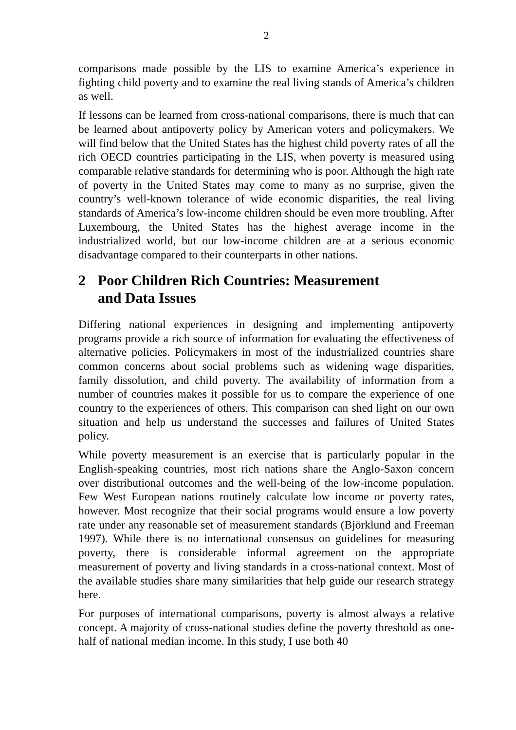2
comparisons made possible by the LIS to examine America’s experience in fighting child poverty and to examine the real living stands of America’s children as well.
If lessons can be learned from cross-national comparisons, there is much that can be learned about antipoverty policy by American voters and policymakers. We will find below that the United States has the highest child poverty rates of all the rich OECD countries participating in the LIS, when poverty is measured using comparable relative standards for determining who is poor. Although the high rate of poverty in the United States may come to many as no surprise, given the country’s well-known tolerance of wide economic disparities, the real living standards of America’s low-income children should be even more troubling. After Luxembourg, the United States has the highest average income in the industrialized world, but our low-income children are at a serious economic disadvantage compared to their counterparts in other nations.
2 Poor Children Rich Countries: Measurement
and Data Issues
Differing national experiences in designing and implementing antipoverty programs provide a rich source of information for evaluating the effectiveness of alternative policies. Policymakers in most of the industrialized countries share common concerns about social problems such as widening wage disparities, family dissolution, and child poverty. The availability of information from a number of countries makes it possible for us to compare the experience of one country to the experiences of others. This comparison can shed light on our own situation and help us understand the successes and failures of United States policy.
While poverty measurement is an exercise that is particularly popular in the English-speaking countries, most rich nations share the Anglo-Saxon concern over distributional outcomes and the well-being of the low-income population. Few West European nations routinely calculate low income or poverty rates, however. Most recognize that their social programs would ensure a low poverty rate under any reasonable set of measurement standards (Björklund and Freeman 1997). While there is no international consensus on guidelines for measuring poverty, there is considerable informal agreement on the appropriate measurement of poverty and living standards in a cross-national context. Most of the available studies share many similarities that help guide our research strategy here.
For purposes of international comparisons, poverty is almost always a relative concept. A majority of cross-national studies define the poverty threshold as one-half of national median income. In this study, I use both 40